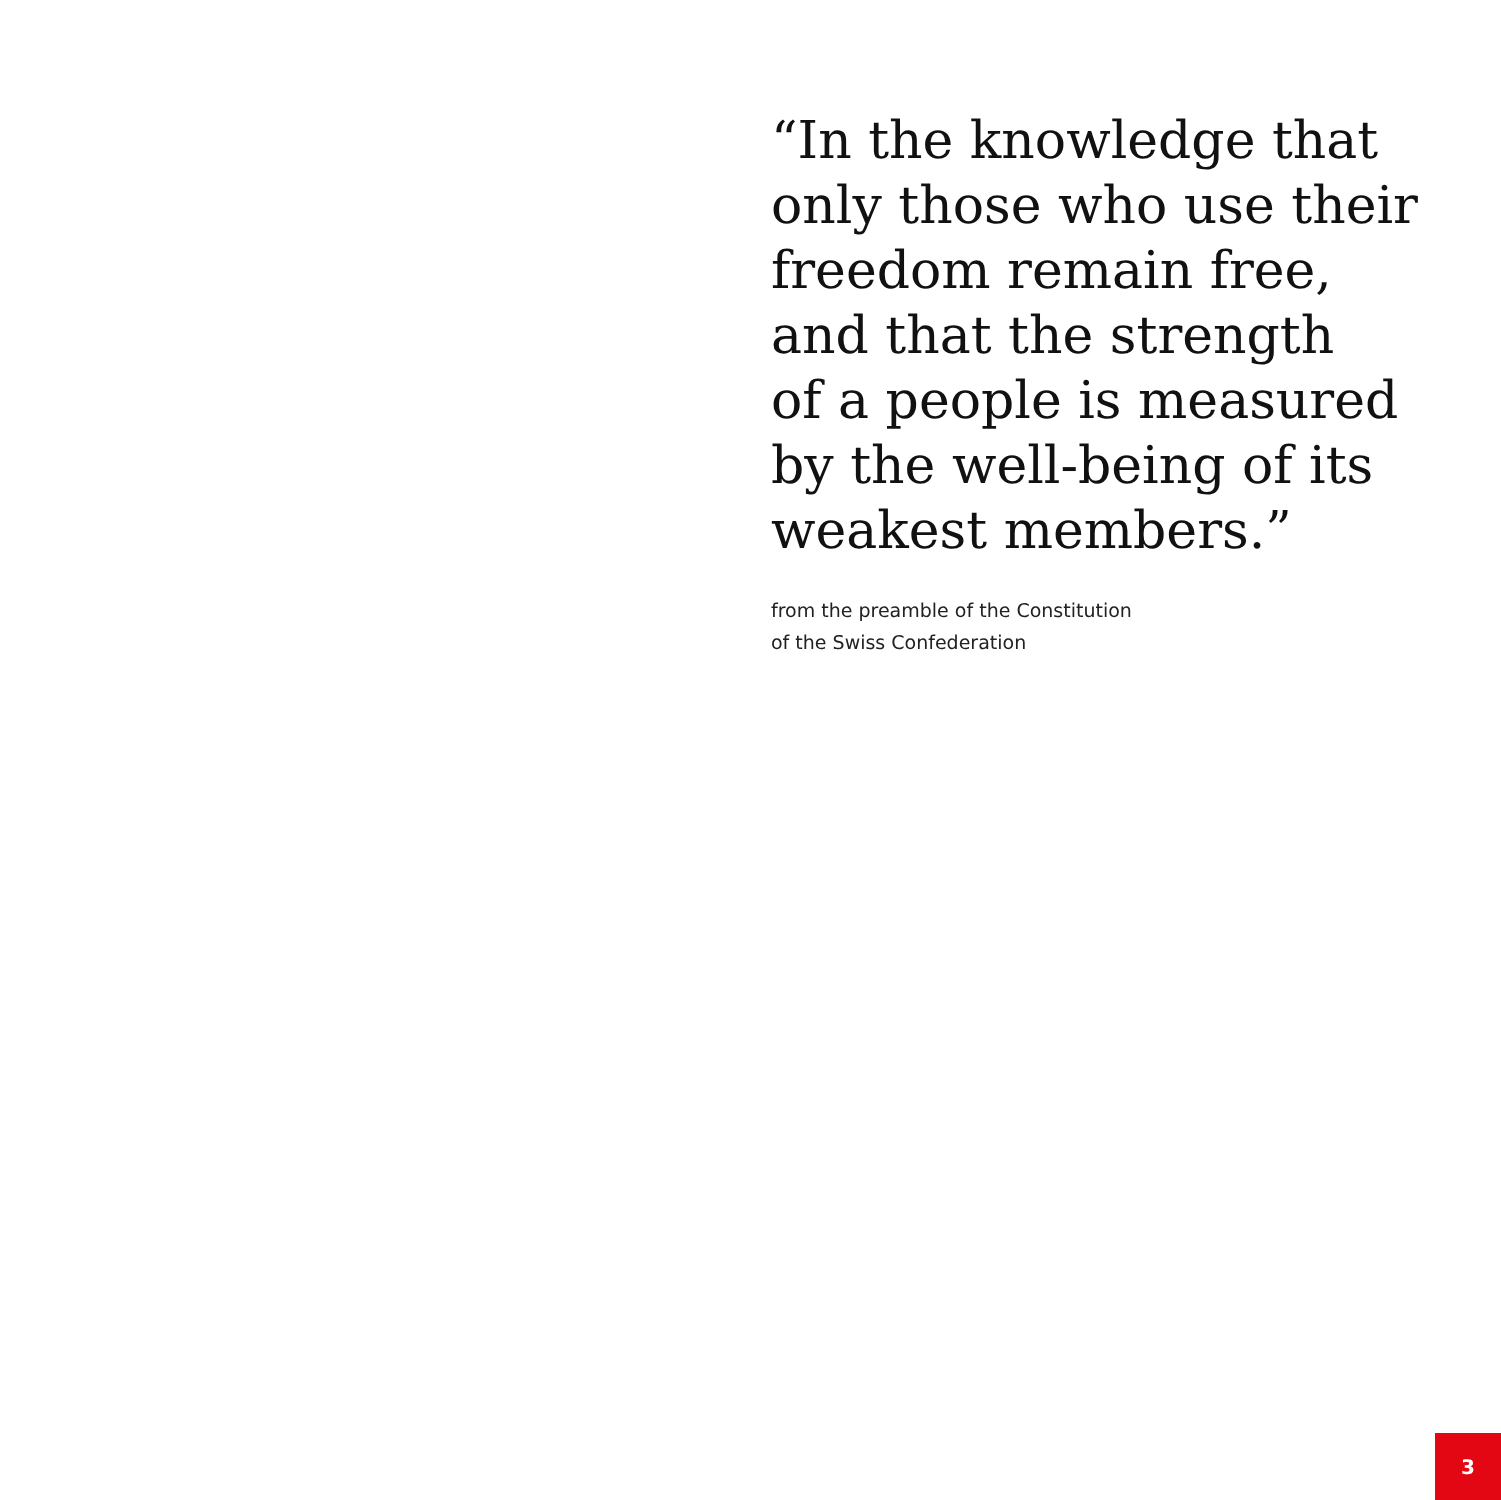“In the knowledge that
only those who use their
freedom remain free,
and that the strength
of a people is measured
by the well-being of its
weakest members.”
from the preamble of the Constitution
of the Swiss Confederation
3